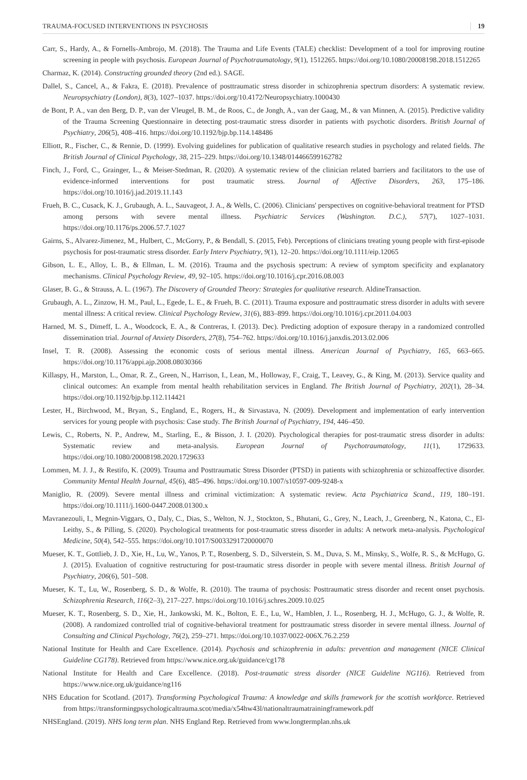TRAUMA-FOCUSED INTERVENTIONS IN PSYCHOSIS 19
Carr, S., Hardy, A., & Fornells-Ambrojo, M. (2018). The Trauma and Life Events (TALE) checklist: Development of a tool for improving routine screening in people with psychosis. European Journal of Psychotraumatology, 9(1), 1512265. https://doi.org/10.1080/20008198.2018.1512265
Charmaz, K. (2014). Constructing grounded theory (2nd ed.). SAGE.
Dallel, S., Cancel, A., & Fakra, E. (2018). Prevalence of posttraumatic stress disorder in schizophrenia spectrum disorders: A systematic review. Neuropsychiatry (London), 8(3), 1027–1037. https://doi.org/10.4172/Neuropsychiatry.1000430
de Bont, P. A., van den Berg, D. P., van der Vleugel, B. M., de Roos, C., de Jongh, A., van der Gaag, M., & van Minnen, A. (2015). Predictive validity of the Trauma Screening Questionnaire in detecting post-traumatic stress disorder in patients with psychotic disorders. British Journal of Psychiatry, 206(5), 408–416. https://doi.org/10.1192/bjp.bp.114.148486
Elliott, R., Fischer, C., & Rennie, D. (1999). Evolving guidelines for publication of qualitative research studies in psychology and related fields. The British Journal of Clinical Psychology, 38, 215–229. https://doi.org/10.1348/014466599162782
Finch, J., Ford, C., Grainger, L., & Meiser-Stedman, R. (2020). A systematic review of the clinician related barriers and facilitators to the use of evidence-informed interventions for post traumatic stress. Journal of Affective Disorders, 263, 175–186. https://doi.org/10.1016/j.jad.2019.11.143
Frueh, B. C., Cusack, K. J., Grubaugh, A. L., Sauvageot, J. A., & Wells, C. (2006). Clinicians' perspectives on cognitive-behavioral treatment for PTSD among persons with severe mental illness. Psychiatric Services (Washington. D.C.), 57(7), 1027–1031. https://doi.org/10.1176/ps.2006.57.7.1027
Gairns, S., Alvarez-Jimenez, M., Hulbert, C., McGorry, P., & Bendall, S. (2015, Feb). Perceptions of clinicians treating young people with first-episode psychosis for post-traumatic stress disorder. Early Interv Psychiatry, 9(1), 12–20. https://doi.org/10.1111/eip.12065
Gibson, L. E., Alloy, L. B., & Ellman, L. M. (2016). Trauma and the psychosis spectrum: A review of symptom specificity and explanatory mechanisms. Clinical Psychology Review, 49, 92–105. https://doi.org/10.1016/j.cpr.2016.08.003
Glaser, B. G., & Strauss, A. L. (1967). The Discovery of Grounded Theory: Strategies for qualitative research. AldineTransaction.
Grubaugh, A. L., Zinzow, H. M., Paul, L., Egede, L. E., & Frueh, B. C. (2011). Trauma exposure and posttraumatic stress disorder in adults with severe mental illness: A critical review. Clinical Psychology Review, 31(6), 883–899. https://doi.org/10.1016/j.cpr.2011.04.003
Harned, M. S., Dimeff, L. A., Woodcock, E. A., & Contreras, I. (2013). Dec). Predicting adoption of exposure therapy in a randomized controlled dissemination trial. Journal of Anxiety Disorders, 27(8), 754–762. https://doi.org/10.1016/j.janxdis.2013.02.006
Insel, T. R. (2008). Assessing the economic costs of serious mental illness. American Journal of Psychiatry, 165, 663–665. https://doi.org/10.1176/appi.ajp.2008.08030366
Killaspy, H., Marston, L., Omar, R. Z., Green, N., Harrison, I., Lean, M., Holloway, F., Craig, T., Leavey, G., & King, M. (2013). Service quality and clinical outcomes: An example from mental health rehabilitation services in England. The British Journal of Psychiatry, 202(1), 28–34. https://doi.org/10.1192/bjp.bp.112.114421
Lester, H., Birchwood, M., Bryan, S., England, E., Rogers, H., & Sirvastava, N. (2009). Development and implementation of early intervention services for young people with psychosis: Case study. The British Journal of Psychiatry, 194, 446–450.
Lewis, C., Roberts, N. P., Andrew, M., Starling, E., & Bisson, J. I. (2020). Psychological therapies for post-traumatic stress disorder in adults: Systematic review and meta-analysis. European Journal of Psychotraumatology, 11(1), 1729633. https://doi.org/10.1080/20008198.2020.1729633
Lommen, M. J. J., & Restifo, K. (2009). Trauma and Posttraumatic Stress Disorder (PTSD) in patients with schizophrenia or schizoaffective disorder. Community Mental Health Journal, 45(6), 485–496. https://doi.org/10.1007/s10597-009-9248-x
Maniglio, R. (2009). Severe mental illness and criminal victimization: A systematic review. Acta Psychiatrica Scand., 119, 180–191. https://doi.org/10.1111/j.1600-0447.2008.01300.x
Mavranezouli, I., Megnin-Viggars, O., Daly, C., Dias, S., Welton, N. J., Stockton, S., Bhutani, G., Grey, N., Leach, J., Greenberg, N., Katona, C., El-Leithy, S., & Pilling, S. (2020). Psychological treatments for post-traumatic stress disorder in adults: A network meta-analysis. Psychological Medicine, 50(4), 542–555. https://doi.org/10.1017/S0033291720000070
Mueser, K. T., Gottlieb, J. D., Xie, H., Lu, W., Yanos, P. T., Rosenberg, S. D., Silverstein, S. M., Duva, S. M., Minsky, S., Wolfe, R. S., & McHugo, G. J. (2015). Evaluation of cognitive restructuring for post-traumatic stress disorder in people with severe mental illness. British Journal of Psychiatry, 206(6), 501–508.
Mueser, K. T., Lu, W., Rosenberg, S. D., & Wolfe, R. (2010). The trauma of psychosis: Posttraumatic stress disorder and recent onset psychosis. Schizophrenia Research, 116(2–3), 217–227. https://doi.org/10.1016/j.schres.2009.10.025
Mueser, K. T., Rosenberg, S. D., Xie, H., Jankowski, M. K., Bolton, E. E., Lu, W., Hamblen, J. L., Rosenberg, H. J., McHugo, G. J., & Wolfe, R. (2008). A randomized controlled trial of cognitive-behavioral treatment for posttraumatic stress disorder in severe mental illness. Journal of Consulting and Clinical Psychology, 76(2), 259–271. https://doi.org/10.1037/0022-006X.76.2.259
National Institute for Health and Care Excellence. (2014). Psychosis and schizophrenia in adults: prevention and management (NICE Clinical Guideline CG178). Retrieved from https://www.nice.org.uk/guidance/cg178
National Institute for Health and Care Excellence. (2018). Post-traumatic stress disorder (NICE Guideline NG116). Retrieved from https://www.nice.org.uk/guidance/ng116
NHS Education for Scotland. (2017). Transforming Psychological Trauma: A knowledge and skills framework for the scottish workforce. Retrieved from https://transformingpsychologicaltrauma.scot/media/x54hw43l/nationaltraumatrainingframework.pdf
NHSEngland. (2019). NHS long term plan. NHS England Rep. Retrieved from www.longtermplan.nhs.uk